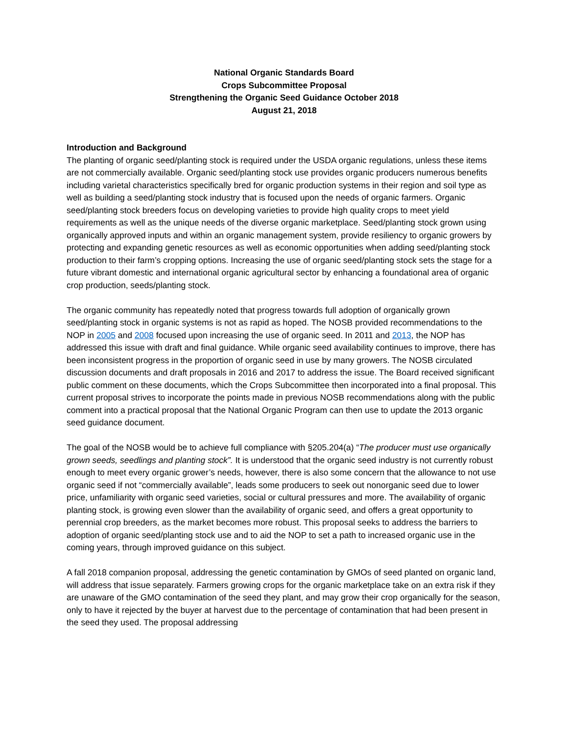National Organic Standards Board
Crops Subcommittee Proposal
Strengthening the Organic Seed Guidance October 2018
August 21, 2018
Introduction and Background
The planting of organic seed/planting stock is required under the USDA organic regulations, unless these items are not commercially available. Organic seed/planting stock use provides organic producers numerous benefits including varietal characteristics specifically bred for organic production systems in their region and soil type as well as building a seed/planting stock industry that is focused upon the needs of organic farmers. Organic seed/planting stock breeders focus on developing varieties to provide high quality crops to meet yield requirements as well as the unique needs of the diverse organic marketplace. Seed/planting stock grown using organically approved inputs and within an organic management system, provide resiliency to organic growers by protecting and expanding genetic resources as well as economic opportunities when adding seed/planting stock production to their farm’s cropping options. Increasing the use of organic seed/planting stock sets the stage for a future vibrant domestic and international organic agricultural sector by enhancing a foundational area of organic crop production, seeds/planting stock.
The organic community has repeatedly noted that progress towards full adoption of organically grown seed/planting stock in organic systems is not as rapid as hoped. The NOSB provided recommendations to the NOP in 2005 and 2008 focused upon increasing the use of organic seed. In 2011 and 2013, the NOP has addressed this issue with draft and final guidance. While organic seed availability continues to improve, there has been inconsistent progress in the proportion of organic seed in use by many growers. The NOSB circulated discussion documents and draft proposals in 2016 and 2017 to address the issue. The Board received significant public comment on these documents, which the Crops Subcommittee then incorporated into a final proposal. This current proposal strives to incorporate the points made in previous NOSB recommendations along with the public comment into a practical proposal that the National Organic Program can then use to update the 2013 organic seed guidance document.
The goal of the NOSB would be to achieve full compliance with §205.204(a) “The producer must use organically grown seeds, seedlings and planting stock”. It is understood that the organic seed industry is not currently robust enough to meet every organic grower’s needs, however, there is also some concern that the allowance to not use organic seed if not “commercially available”, leads some producers to seek out nonorganic seed due to lower price, unfamiliarity with organic seed varieties, social or cultural pressures and more. The availability of organic planting stock, is growing even slower than the availability of organic seed, and offers a great opportunity to perennial crop breeders, as the market becomes more robust. This proposal seeks to address the barriers to adoption of organic seed/planting stock use and to aid the NOP to set a path to increased organic use in the coming years, through improved guidance on this subject.
A fall 2018 companion proposal, addressing the genetic contamination by GMOs of seed planted on organic land, will address that issue separately. Farmers growing crops for the organic marketplace take on an extra risk if they are unaware of the GMO contamination of the seed they plant, and may grow their crop organically for the season, only to have it rejected by the buyer at harvest due to the percentage of contamination that had been present in the seed they used. The proposal addressing